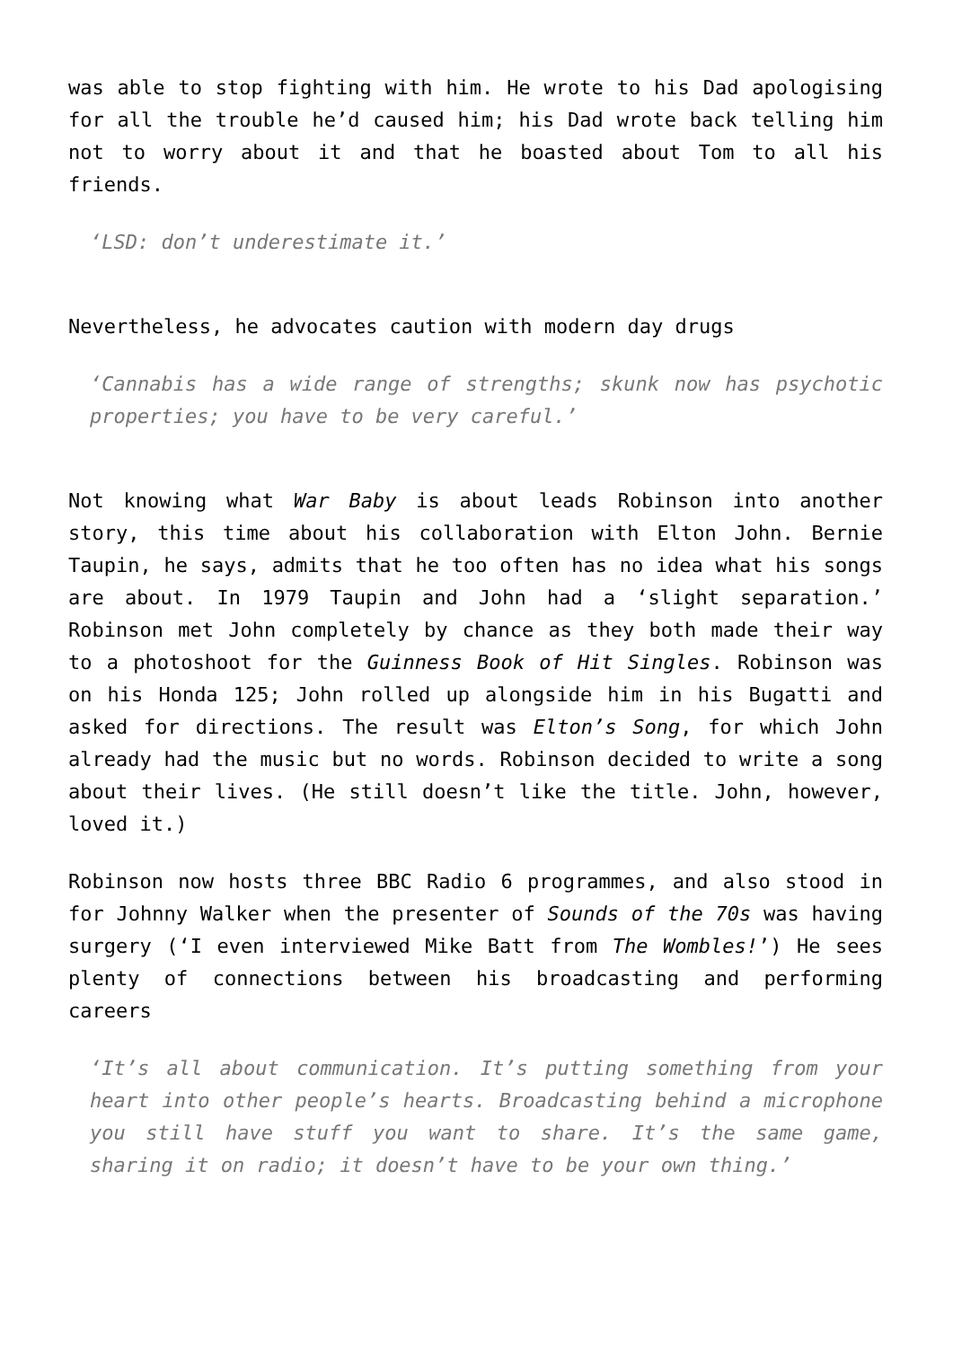was able to stop fighting with him. He wrote to his Dad apologising for all the trouble he’d caused him; his Dad wrote back telling him not to worry about it and that he boasted about Tom to all his friends.
‘LSD: don’t underestimate it.’
Nevertheless, he advocates caution with modern day drugs
‘Cannabis has a wide range of strengths; skunk now has psychotic properties; you have to be very careful.’
Not knowing what War Baby is about leads Robinson into another story, this time about his collaboration with Elton John. Bernie Taupin, he says, admits that he too often has no idea what his songs are about. In 1979 Taupin and John had a ‘slight separation.’ Robinson met John completely by chance as they both made their way to a photoshoot for the Guinness Book of Hit Singles. Robinson was on his Honda 125; John rolled up alongside him in his Bugatti and asked for directions. The result was Elton’s Song, for which John already had the music but no words. Robinson decided to write a song about their lives. (He still doesn’t like the title. John, however, loved it.)
Robinson now hosts three BBC Radio 6 programmes, and also stood in for Johnny Walker when the presenter of Sounds of the 70s was having surgery (‘I even interviewed Mike Batt from The Wombles!’) He sees plenty of connections between his broadcasting and performing careers
‘It’s all about communication. It’s putting something from your heart into other people’s hearts. Broadcasting behind a microphone you still have stuff you want to share. It’s the same game, sharing it on radio; it doesn’t have to be your own thing.’